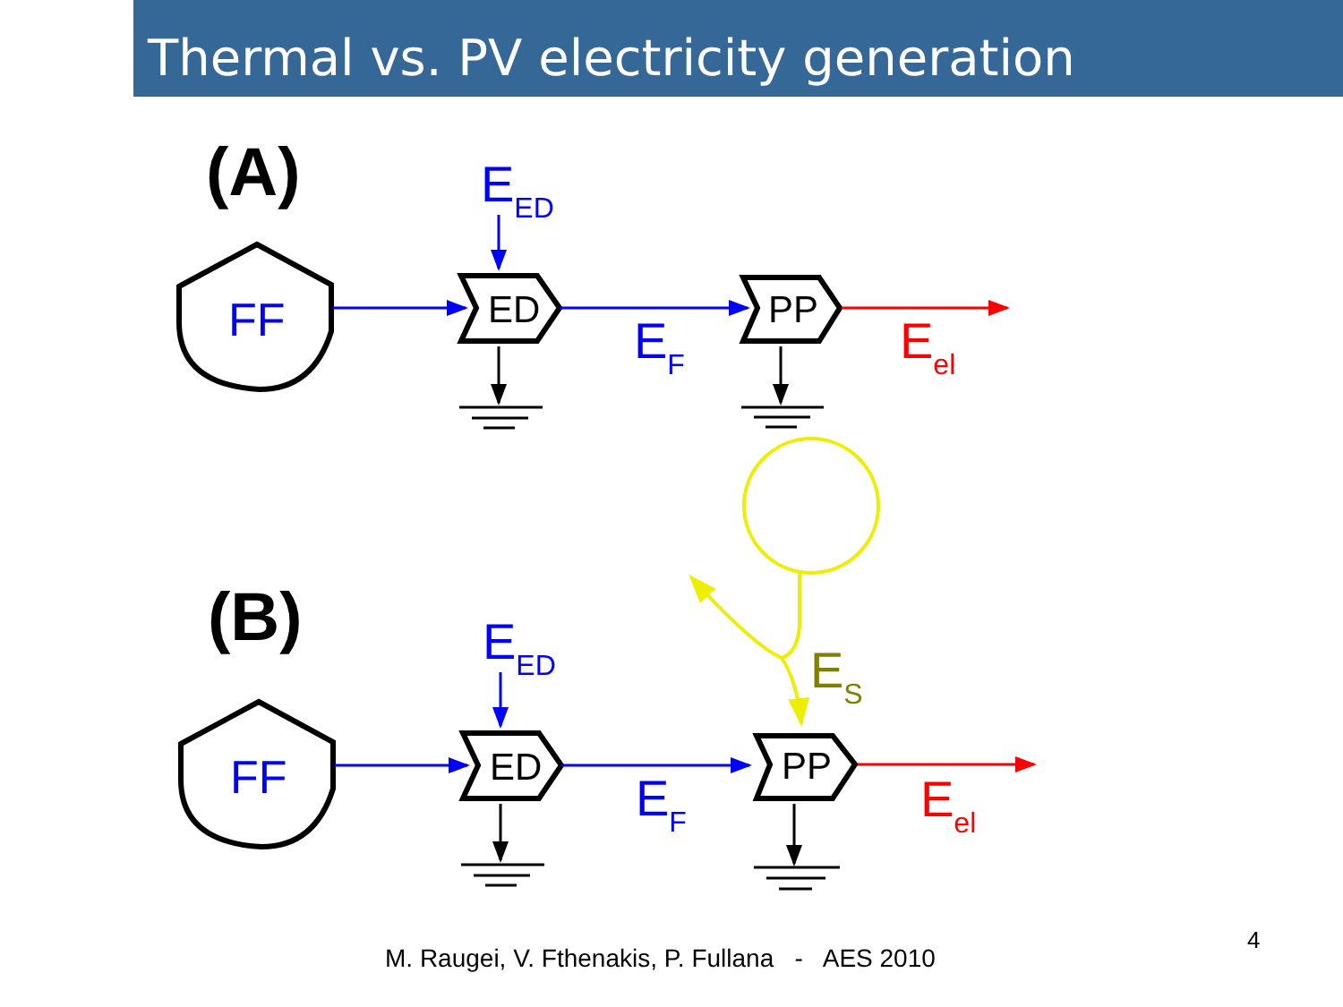Thermal vs. PV electricity generation
(A)
(B)
FF
ED
EED
EF
PP
Eel
PP
Eel
ES
M. Raugei, V. Fthenakis, P. Fullana - AES 2010
4